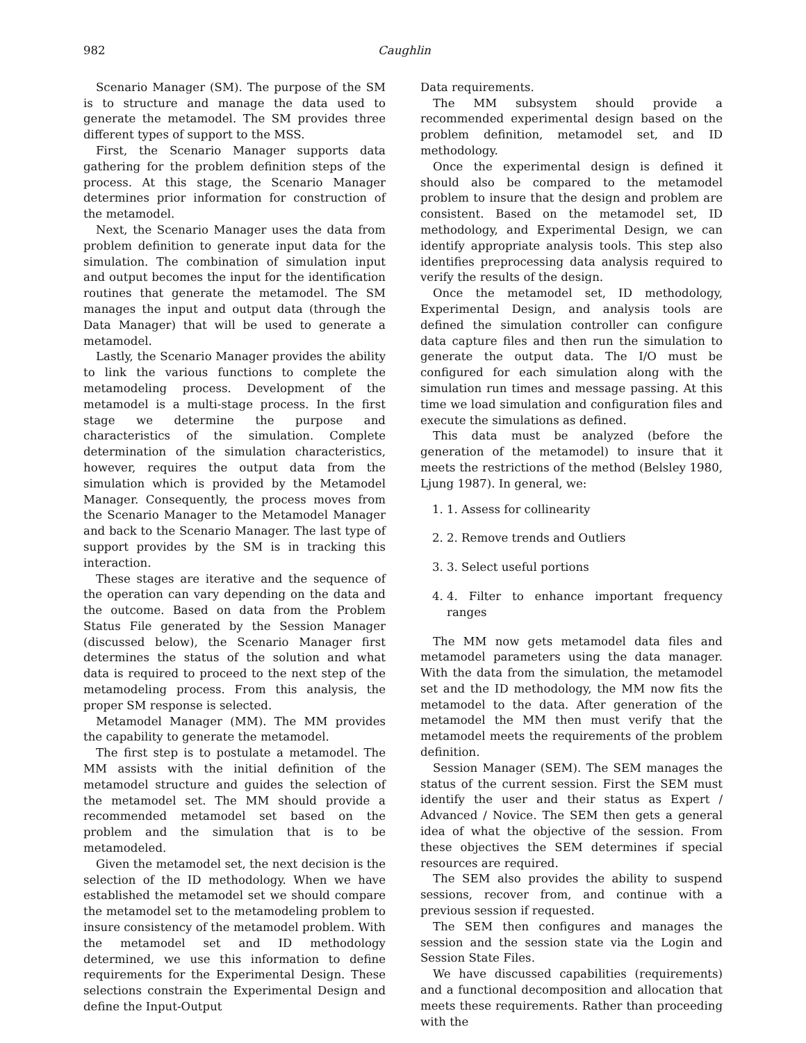982 Caughlin
Scenario Manager (SM). The purpose of the SM is to structure and manage the data used to generate the metamodel. The SM provides three different types of support to the MSS.
First, the Scenario Manager supports data gathering for the problem definition steps of the process. At this stage, the Scenario Manager determines prior information for construction of the metamodel.
Next, the Scenario Manager uses the data from problem definition to generate input data for the simulation. The combination of simulation input and output becomes the input for the identification routines that generate the metamodel. The SM manages the input and output data (through the Data Manager) that will be used to generate a metamodel.
Lastly, the Scenario Manager provides the ability to link the various functions to complete the metamodeling process. Development of the metamodel is a multi-stage process. In the first stage we determine the purpose and characteristics of the simulation. Complete determination of the simulation characteristics, however, requires the output data from the simulation which is provided by the Metamodel Manager. Consequently, the process moves from the Scenario Manager to the Metamodel Manager and back to the Scenario Manager. The last type of support provides by the SM is in tracking this interaction.
These stages are iterative and the sequence of the operation can vary depending on the data and the outcome. Based on data from the Problem Status File generated by the Session Manager (discussed below), the Scenario Manager first determines the status of the solution and what data is required to proceed to the next step of the metamodeling process. From this analysis, the proper SM response is selected.
Metamodel Manager (MM). The MM provides the capability to generate the metamodel.
The first step is to postulate a metamodel. The MM assists with the initial definition of the metamodel structure and guides the selection of the metamodel set. The MM should provide a recommended metamodel set based on the problem and the simulation that is to be metamodeled.
Given the metamodel set, the next decision is the selection of the ID methodology. When we have established the metamodel set we should compare the metamodel set to the metamodeling problem to insure consistency of the metamodel problem. With the metamodel set and ID methodology determined, we use this information to define requirements for the Experimental Design. These selections constrain the Experimental Design and define the Input-Output
Data requirements.
The MM subsystem should provide a recommended experimental design based on the problem definition, metamodel set, and ID methodology.
Once the experimental design is defined it should also be compared to the metamodel problem to insure that the design and problem are consistent. Based on the metamodel set, ID methodology, and Experimental Design, we can identify appropriate analysis tools. This step also identifies preprocessing data analysis required to verify the results of the design.
Once the metamodel set, ID methodology, Experimental Design, and analysis tools are defined the simulation controller can configure data capture files and then run the simulation to generate the output data. The I/O must be configured for each simulation along with the simulation run times and message passing. At this time we load simulation and configuration files and execute the simulations as defined.
This data must be analyzed (before the generation of the metamodel) to insure that it meets the restrictions of the method (Belsley 1980, Ljung 1987). In general, we:
1. 1. Assess for collinearity
2. 2. Remove trends and Outliers
3. 3. Select useful portions
4. 4. Filter to enhance important frequency ranges
The MM now gets metamodel data files and metamodel parameters using the data manager. With the data from the simulation, the metamodel set and the ID methodology, the MM now fits the metamodel to the data. After generation of the metamodel the MM then must verify that the metamodel meets the requirements of the problem definition.
Session Manager (SEM). The SEM manages the status of the current session. First the SEM must identify the user and their status as Expert / Advanced / Novice. The SEM then gets a general idea of what the objective of the session. From these objectives the SEM determines if special resources are required.
The SEM also provides the ability to suspend sessions, recover from, and continue with a previous session if requested.
The SEM then configures and manages the session and the session state via the Login and Session State Files.
We have discussed capabilities (requirements) and a functional decomposition and allocation that meets these requirements. Rather than proceeding with the